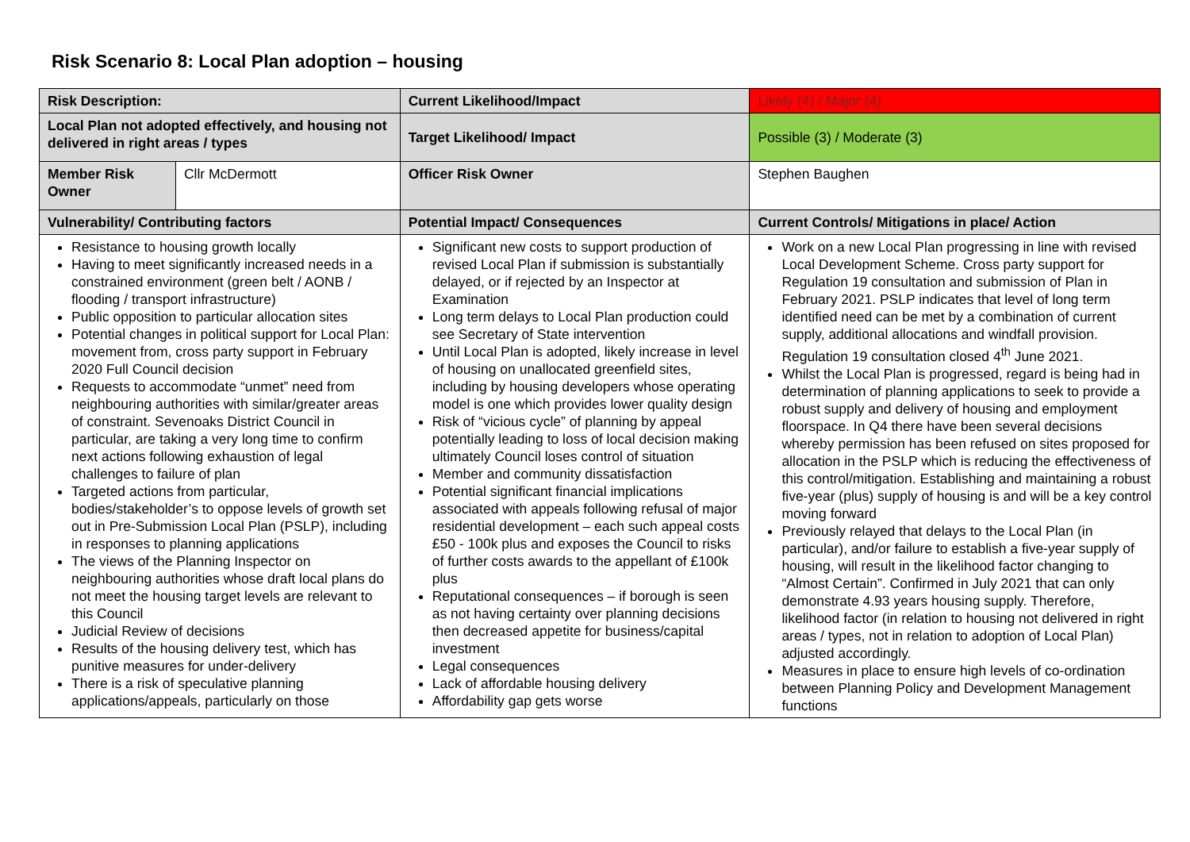Risk Scenario 8: Local Plan adoption – housing
| Risk Description: | | Current Likelihood/Impact | Likely (4) / Major (4) |
| Local Plan not adopted effectively, and housing not delivered in right areas / types | | Target Likelihood/ Impact | Possible (3) / Moderate (3) |
| Member Risk Owner | Cllr McDermott | Officer Risk Owner | Stephen Baughen |
| Vulnerability/ Contributing factors | | Potential Impact/ Consequences | Current Controls/ Mitigations in place/ Action |
| Resistance to housing growth locally Having to meet significantly increased needs in a constrained environment (green belt / AONB / flooding / transport infrastructure) Public opposition to particular allocation sites Potential changes in political support for Local Plan: movement from, cross party support in February 2020 Full Council decision Requests to accommodate “unmet” need from neighbouring authorities with similar/greater areas of constraint. Sevenoaks District Council in particular, are taking a very long time to confirm next actions following exhaustion of legal challenges to failure of plan Targeted actions from particular, bodies/stakeholder’s to oppose levels of growth set out in Pre-Submission Local Plan (PSLP), including in responses to planning applications The views of the Planning Inspector on neighbouring authorities whose draft local plans do not meet the housing target levels are relevant to this Council Judicial Review of decisions Results of the housing delivery test, which has punitive measures for under-delivery There is a risk of speculative planning applications/appeals, particularly on those | | Significant new costs to support production of revised Local Plan if submission is substantially delayed, or if rejected by an Inspector at Examination Long term delays to Local Plan production could see Secretary of State intervention Until Local Plan is adopted, likely increase in level of housing on unallocated greenfield sites, including by housing developers whose operating model is one which provides lower quality design Risk of “vicious cycle” of planning by appeal potentially leading to loss of local decision making ultimately Council loses control of situation Member and community dissatisfaction Potential significant financial implications associated with appeals following refusal of major residential development – each such appeal costs £50 - 100k plus and exposes the Council to risks of further costs awards to the appellant of £100k plus Reputational consequences – if borough is seen as not having certainty over planning decisions then decreased appetite for business/capital investment Legal consequences Lack of affordable housing delivery Affordability gap gets worse | Work on a new Local Plan progressing in line with revised Local Development Scheme. Cross party support for Regulation 19 consultation and submission of Plan in February 2021. PSLP indicates that level of long term identified need can be met by a combination of current supply, additional allocations and windfall provision. Regulation 19 consultation closed 4<sup>th</sup> June 2021. Whilst the Local Plan is progressed, regard is being had in determination of planning applications to seek to provide a robust supply and delivery of housing and employment floorspace. In Q4 there have been several decisions whereby permission has been refused on sites proposed for allocation in the PSLP which is reducing the effectiveness of this control/mitigation. Establishing and maintaining a robust five-year (plus) supply of housing is and will be a key control moving forward Previously relayed that delays to the Local Plan (in particular), and/or failure to establish a five-year supply of housing, will result in the likelihood factor changing to “Almost Certain”. Confirmed in July 2021 that can only demonstrate 4.93 years housing supply. Therefore, likelihood factor (in relation to housing not delivered in right areas / types, not in relation to adoption of Local Plan) adjusted accordingly. Measures in place to ensure high levels of co-ordination between Planning Policy and Development Management functions |